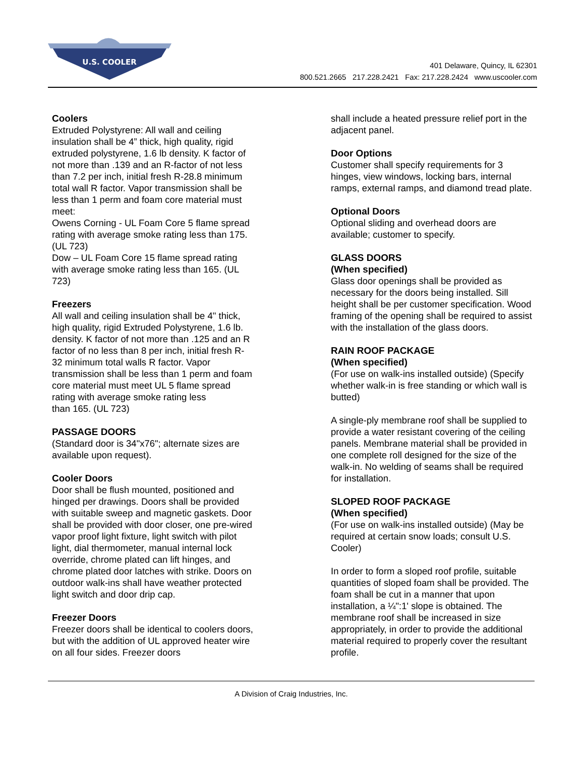U.S. COOLER
401 Delaware, Quincy, IL 62301
800.521.2665 217.228.2421 Fax: 217.228.2424 www.uscooler.com
Coolers
Extruded Polystyrene: All wall and ceiling insulation shall be 4” thick, high quality, rigid extruded polystyrene, 1.6 lb density. K factor of not more than .139 and an R-factor of not less than 7.2 per inch, initial fresh R-28.8 minimum total wall R factor. Vapor transmission shall be less than 1 perm and foam core material must meet:
Owens Corning - UL Foam Core 5 flame spread rating with average smoke rating less than 175. (UL 723)
Dow – UL Foam Core 15 flame spread rating with average smoke rating less than 165. (UL 723)
Freezers
All wall and ceiling insulation shall be 4" thick, high quality, rigid Extruded Polystyrene, 1.6 lb. density. K factor of not more than .125 and an R factor of no less than 8 per inch, initial fresh R-32 minimum total walls R factor. Vapor transmission shall be less than 1 perm and foam core material must meet UL 5 flame spread rating with average smoke rating less
than 165. (UL 723)
PASSAGE DOORS
(Standard door is 34"x76"; alternate sizes are available upon request).
Cooler Doors
Door shall be flush mounted, positioned and hinged per drawings. Doors shall be provided with suitable sweep and magnetic gaskets. Door shall be provided with door closer, one pre-wired vapor proof light fixture, light switch with pilot light, dial thermometer, manual internal lock override, chrome plated can lift hinges, and chrome plated door latches with strike. Doors on outdoor walk-ins shall have weather protected light switch and door drip cap.
Freezer Doors
Freezer doors shall be identical to coolers doors, but with the addition of UL approved heater wire on all four sides. Freezer doors
shall include a heated pressure relief port in the adjacent panel.
Door Options
Customer shall specify requirements for 3 hinges, view windows, locking bars, internal ramps, external ramps, and diamond tread plate.
Optional Doors
Optional sliding and overhead doors are available; customer to specify.
GLASS DOORS
(When specified)
Glass door openings shall be provided as necessary for the doors being installed. Sill height shall be per customer specification. Wood framing of the opening shall be required to assist with the installation of the glass doors.
RAIN ROOF PACKAGE
(When specified)
(For use on walk-ins installed outside) (Specify whether walk-in is free standing or which wall is butted)
A single-ply membrane roof shall be supplied to provide a water resistant covering of the ceiling panels. Membrane material shall be provided in one complete roll designed for the size of the walk-in. No welding of seams shall be required for installation.
SLOPED ROOF PACKAGE
(When specified)
(For use on walk-ins installed outside) (May be required at certain snow loads; consult U.S. Cooler)
In order to form a sloped roof profile, suitable quantities of sloped foam shall be provided. The foam shall be cut in a manner that upon installation, a ¼":1' slope is obtained. The membrane roof shall be increased in size appropriately, in order to provide the additional material required to properly cover the resultant profile.
A Division of Craig Industries, Inc.